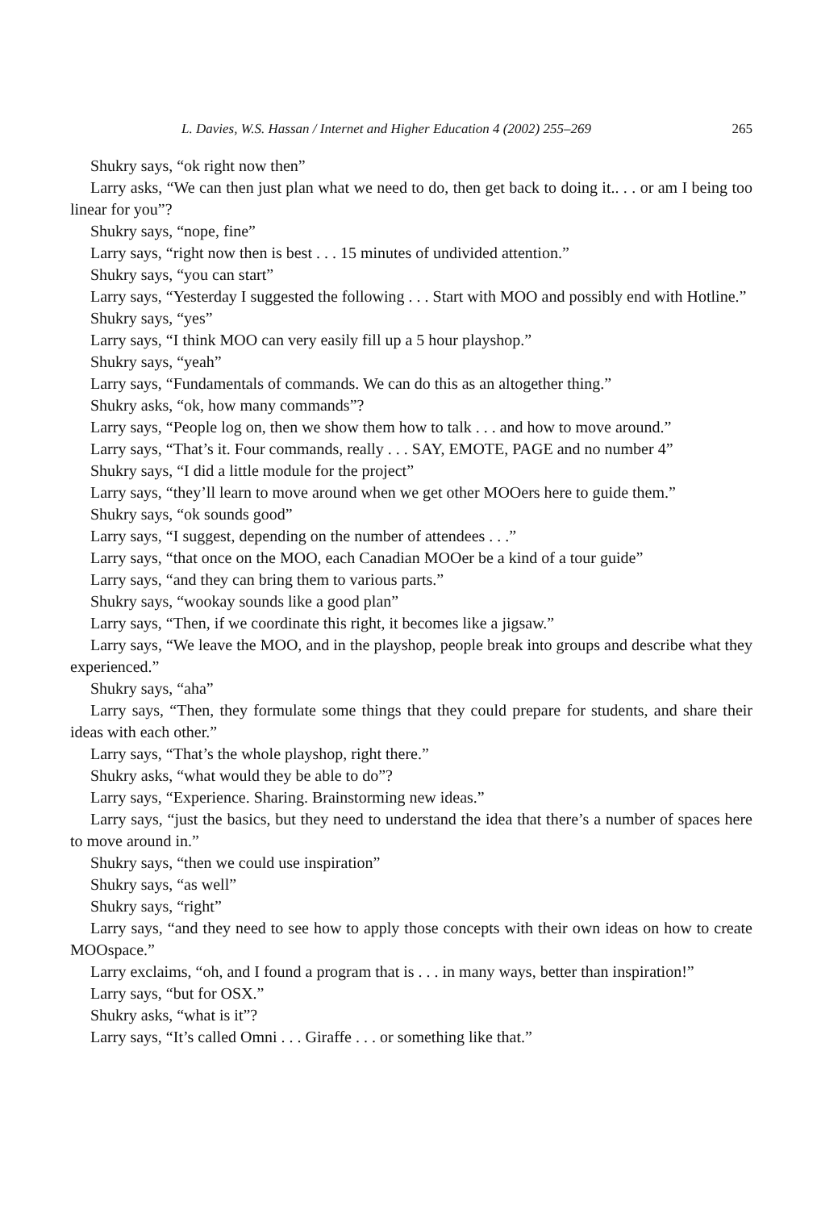L. Davies, W.S. Hassan / Internet and Higher Education 4 (2002) 255–269 265
Shukry says, “ok right now then”
Larry asks, “We can then just plan what we need to do, then get back to doing it.. . . or am I being too linear for you”?
Shukry says, “nope, fine”
Larry says, “right now then is best . . . 15 minutes of undivided attention.”
Shukry says, “you can start”
Larry says, “Yesterday I suggested the following . . . Start with MOO and possibly end with Hotline.”
Shukry says, “yes”
Larry says, “I think MOO can very easily fill up a 5 hour playshop.”
Shukry says, “yeah”
Larry says, “Fundamentals of commands. We can do this as an altogether thing.”
Shukry asks, “ok, how many commands”?
Larry says, “People log on, then we show them how to talk . . . and how to move around.”
Larry says, “That’s it. Four commands, really . . . SAY, EMOTE, PAGE and no number 4”
Shukry says, “I did a little module for the project”
Larry says, “they’ll learn to move around when we get other MOOers here to guide them.”
Shukry says, “ok sounds good”
Larry says, “I suggest, depending on the number of attendees . . .”
Larry says, “that once on the MOO, each Canadian MOOer be a kind of a tour guide”
Larry says, “and they can bring them to various parts.”
Shukry says, “wookay sounds like a good plan”
Larry says, “Then, if we coordinate this right, it becomes like a jigsaw.”
Larry says, “We leave the MOO, and in the playshop, people break into groups and describe what they experienced.”
Shukry says, “aha”
Larry says, “Then, they formulate some things that they could prepare for students, and share their ideas with each other.”
Larry says, “That’s the whole playshop, right there.”
Shukry asks, “what would they be able to do”?
Larry says, “Experience. Sharing. Brainstorming new ideas.”
Larry says, “just the basics, but they need to understand the idea that there’s a number of spaces here to move around in.”
Shukry says, “then we could use inspiration”
Shukry says, “as well”
Shukry says, “right”
Larry says, “and they need to see how to apply those concepts with their own ideas on how to create MOOspace.”
Larry exclaims, “oh, and I found a program that is . . . in many ways, better than inspiration!”
Larry says, “but for OSX.”
Shukry asks, “what is it”?
Larry says, “It’s called Omni . . . Giraffe . . . or something like that.”